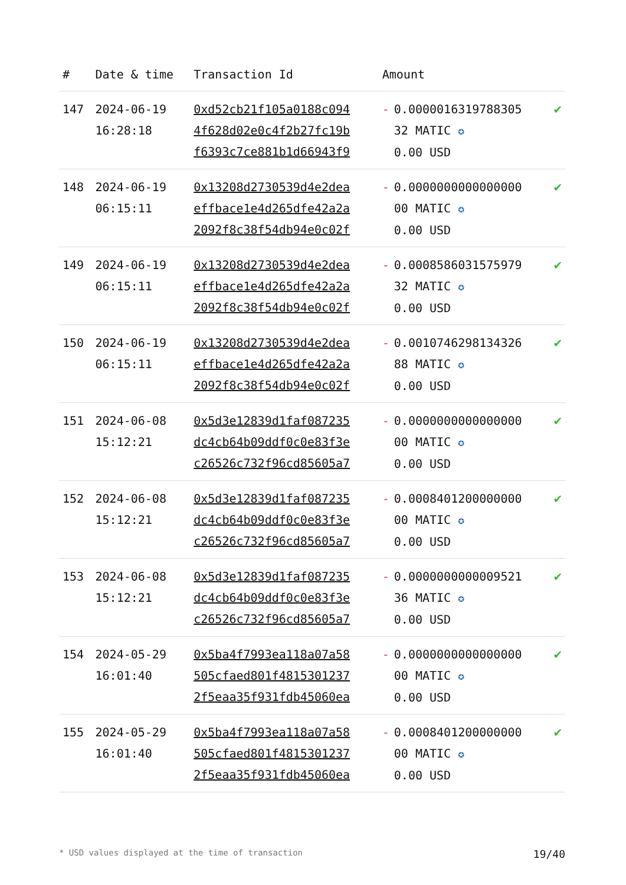| # | Date & time | Transaction Id | Amount | |
| --- | --- | --- | --- | --- |
| 147 | 2024-06-19 16:28:18 | 0xd52cb21f105a0188c094 4f628d02e0c4f2b27fc19b f6393c7ce881b1d66943f9 | - 0.0000016319788305 32 MATIC ✪ 0.00 USD | ✔ |
| 148 | 2024-06-19 06:15:11 | 0x13208d2730539d4e2dea effbace1e4d265dfe42a2a 2092f8c38f54db94e0c02f | - 0.0000000000000000 00 MATIC ✪ 0.00 USD | ✔ |
| 149 | 2024-06-19 06:15:11 | 0x13208d2730539d4e2dea effbace1e4d265dfe42a2a 2092f8c38f54db94e0c02f | - 0.0008586031575979 32 MATIC ✪ 0.00 USD | ✔ |
| 150 | 2024-06-19 06:15:11 | 0x13208d2730539d4e2dea effbace1e4d265dfe42a2a 2092f8c38f54db94e0c02f | - 0.0010746298134326 88 MATIC ✪ 0.00 USD | ✔ |
| 151 | 2024-06-08 15:12:21 | 0x5d3e12839d1faf087235 dc4cb64b09ddf0c0e83f3e c26526c732f96cd85605a7 | - 0.0000000000000000 00 MATIC ✪ 0.00 USD | ✔ |
| 152 | 2024-06-08 15:12:21 | 0x5d3e12839d1faf087235 dc4cb64b09ddf0c0e83f3e c26526c732f96cd85605a7 | - 0.0008401200000000 00 MATIC ✪ 0.00 USD | ✔ |
| 153 | 2024-06-08 15:12:21 | 0x5d3e12839d1faf087235 dc4cb64b09ddf0c0e83f3e c26526c732f96cd85605a7 | - 0.0000000000009521 36 MATIC ✪ 0.00 USD | ✔ |
| 154 | 2024-05-29 16:01:40 | 0x5ba4f7993ea118a07a58 505cfaed801f4815301237 2f5eaa35f931fdb45060ea | - 0.0000000000000000 00 MATIC ✪ 0.00 USD | ✔ |
| 155 | 2024-05-29 16:01:40 | 0x5ba4f7993ea118a07a58 505cfaed801f4815301237 2f5eaa35f931fdb45060ea | - 0.0008401200000000 00 MATIC ✪ 0.00 USD | ✔ |
* USD values displayed at the time of transaction 19/40